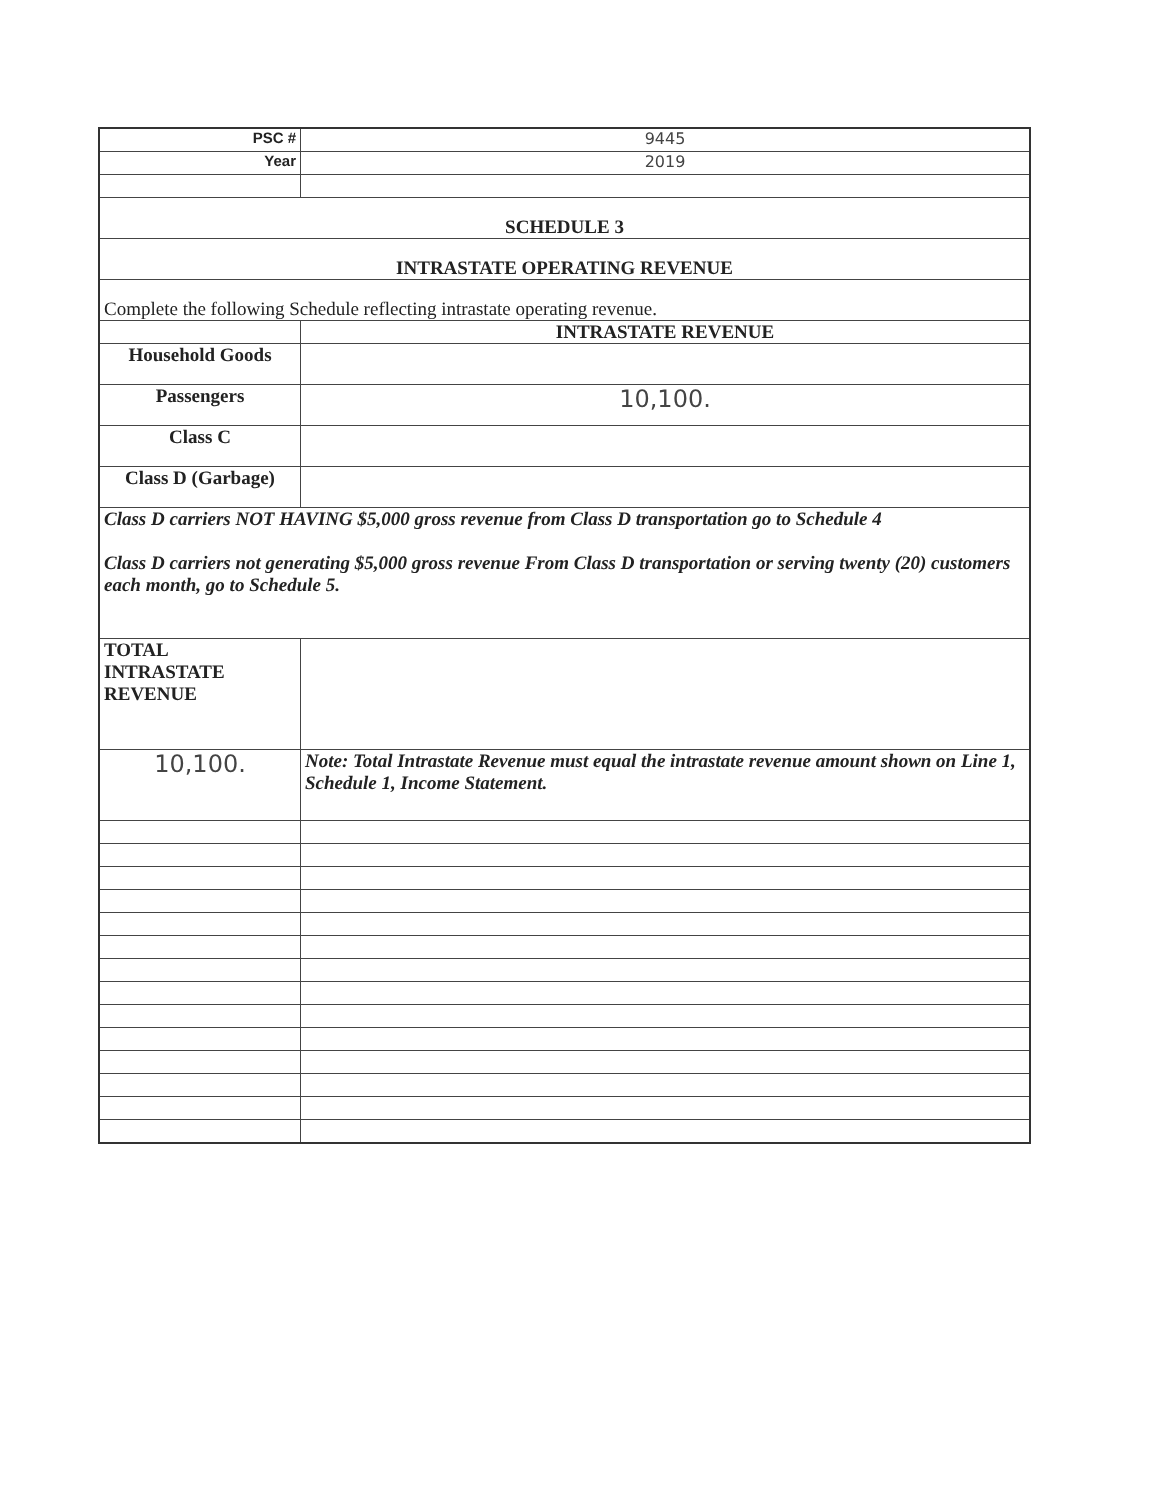| PSC # | 9445 |
| Year | 2019 |
| SCHEDULE 3 | |
| INTRASTATE OPERATING REVENUE | |
| Complete the following Schedule reflecting intrastate operating revenue. | |
| | INTRASTATE REVENUE |
| Household Goods | |
| Passengers | 10,100. |
| Class C | |
| Class D (Garbage) | |
| Class D carriers NOT HAVING $5,000 gross revenue from Class D transportation go to Schedule 4 Class D carriers not generating $5,000 gross revenue From Class D transportation or serving twenty (20) customers each month, go to Schedule 5. | |
| TOTAL INTRASTATE REVENUE | |
| 10,100. | Note: Total Intrastate Revenue must equal the intrastate revenue amount shown on Line 1, Schedule 1, Income Statement. |